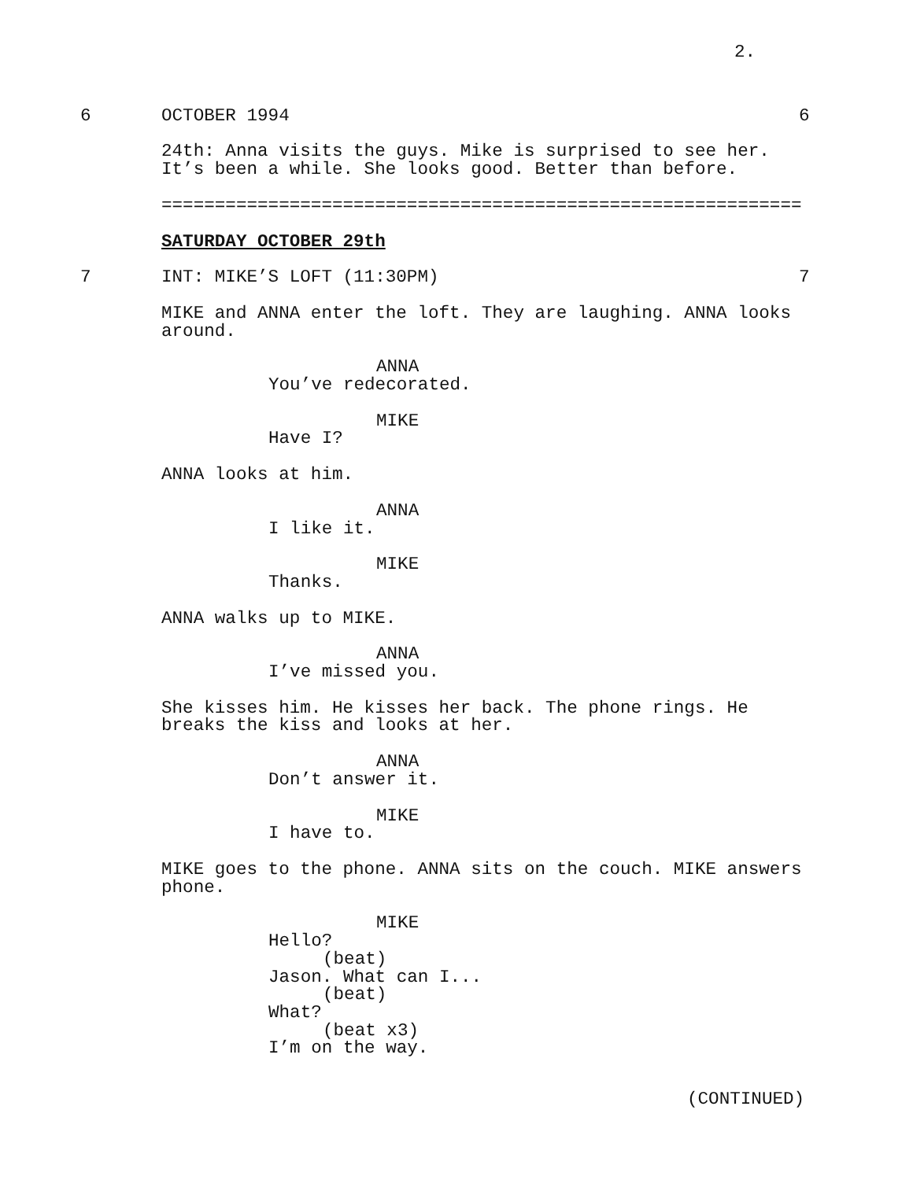2.
6 OCTOBER 1994 6
24th: Anna visits the guys. Mike is surprised to see her. It’s been a while. She looks good. Better than before.
============================================================
SATURDAY OCTOBER 29th
7 INT: MIKE’S LOFT (11:30PM) 7
MIKE and ANNA enter the loft. They are laughing. ANNA looks around.
ANNA
You’ve redecorated.
MIKE
Have I?
ANNA looks at him.
ANNA
I like it.
MIKE
Thanks.
ANNA walks up to MIKE.
ANNA
I’ve missed you.
She kisses him. He kisses her back. The phone rings. He breaks the kiss and looks at her.
ANNA
Don’t answer it.
MIKE
I have to.
MIKE goes to the phone. ANNA sits on the couch. MIKE answers phone.
MIKE
Hello?
(beat)
Jason. What can I...
(beat)
What?
(beat x3)
I’m on the way.
(CONTINUED)